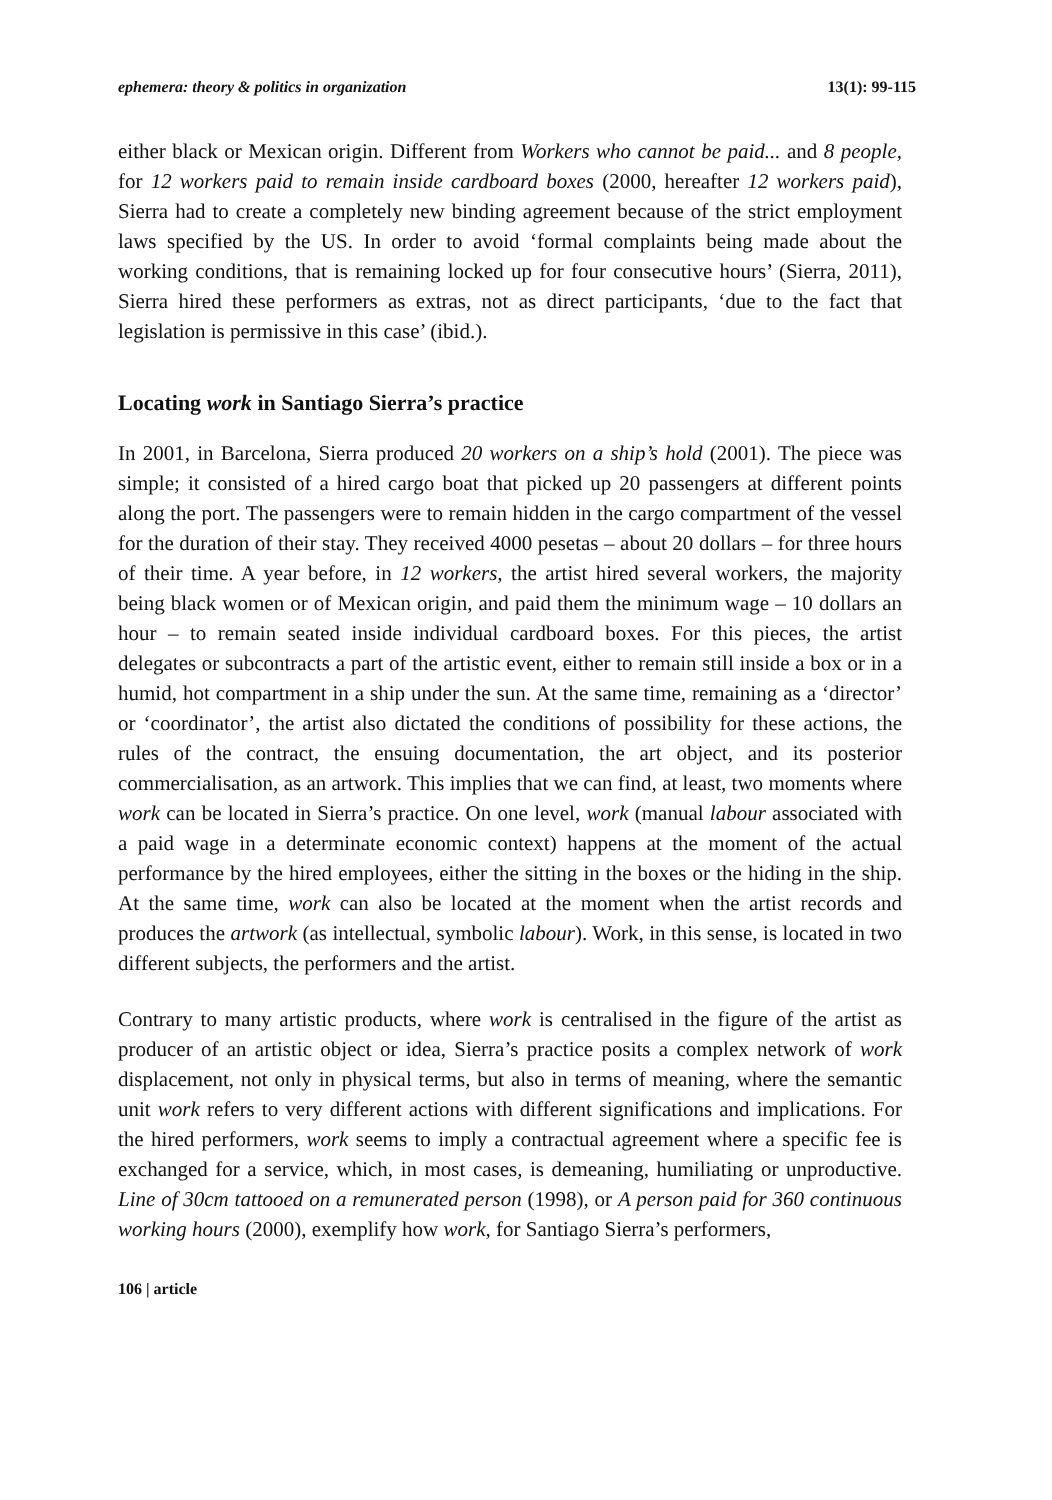ephemera: theory & politics in organization 13(1): 99-115
either black or Mexican origin. Different from Workers who cannot be paid... and 8 people, for 12 workers paid to remain inside cardboard boxes (2000, hereafter 12 workers paid), Sierra had to create a completely new binding agreement because of the strict employment laws specified by the US. In order to avoid ‘formal complaints being made about the working conditions, that is remaining locked up for four consecutive hours’ (Sierra, 2011), Sierra hired these performers as extras, not as direct participants, ‘due to the fact that legislation is permissive in this case’ (ibid.).
Locating work in Santiago Sierra’s practice
In 2001, in Barcelona, Sierra produced 20 workers on a ship’s hold (2001). The piece was simple; it consisted of a hired cargo boat that picked up 20 passengers at different points along the port. The passengers were to remain hidden in the cargo compartment of the vessel for the duration of their stay. They received 4000 pesetas – about 20 dollars – for three hours of their time. A year before, in 12 workers, the artist hired several workers, the majority being black women or of Mexican origin, and paid them the minimum wage – 10 dollars an hour – to remain seated inside individual cardboard boxes. For this pieces, the artist delegates or subcontracts a part of the artistic event, either to remain still inside a box or in a humid, hot compartment in a ship under the sun. At the same time, remaining as a ‘director’ or ‘coordinator’, the artist also dictated the conditions of possibility for these actions, the rules of the contract, the ensuing documentation, the art object, and its posterior commercialisation, as an artwork. This implies that we can find, at least, two moments where work can be located in Sierra’s practice. On one level, work (manual labour associated with a paid wage in a determinate economic context) happens at the moment of the actual performance by the hired employees, either the sitting in the boxes or the hiding in the ship. At the same time, work can also be located at the moment when the artist records and produces the artwork (as intellectual, symbolic labour). Work, in this sense, is located in two different subjects, the performers and the artist.
Contrary to many artistic products, where work is centralised in the figure of the artist as producer of an artistic object or idea, Sierra’s practice posits a complex network of work displacement, not only in physical terms, but also in terms of meaning, where the semantic unit work refers to very different actions with different significations and implications. For the hired performers, work seems to imply a contractual agreement where a specific fee is exchanged for a service, which, in most cases, is demeaning, humiliating or unproductive. Line of 30cm tattooed on a remunerated person (1998), or A person paid for 360 continuous working hours (2000), exemplify how work, for Santiago Sierra’s performers,
106 | article